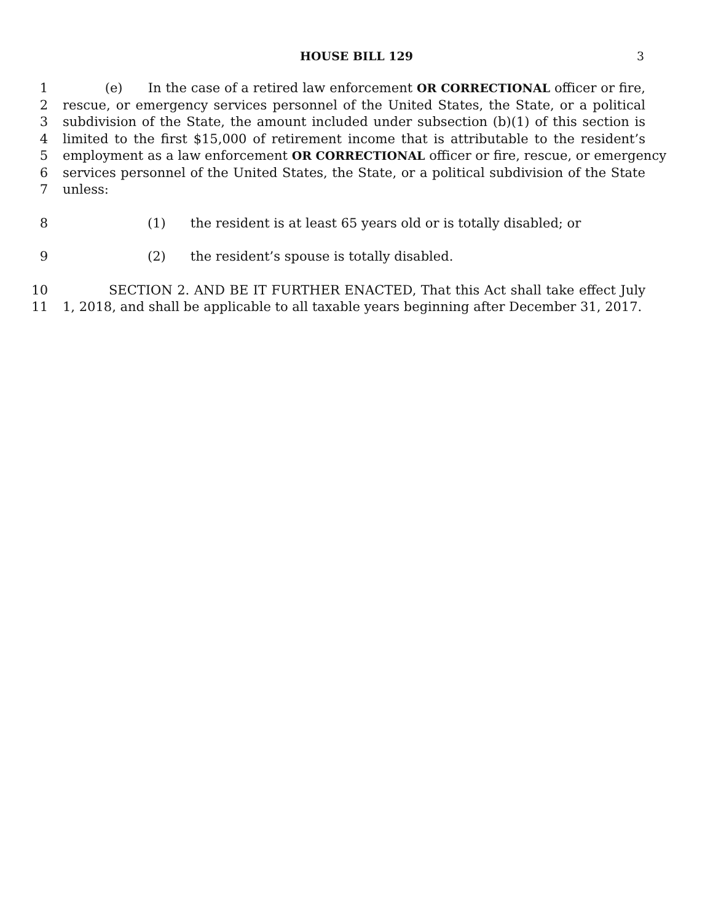HOUSE BILL 129 3
1 (e) In the case of a retired law enforcement OR CORRECTIONAL officer or fire,
2 rescue, or emergency services personnel of the United States, the State, or a political
3 subdivision of the State, the amount included under subsection (b)(1) of this section is
4 limited to the first $15,000 of retirement income that is attributable to the resident’s
5 employment as a law enforcement OR CORRECTIONAL officer or fire, rescue, or emergency
6 services personnel of the United States, the State, or a political subdivision of the State
7 unless:
8 (1) the resident is at least 65 years old or is totally disabled; or
9 (2) the resident’s spouse is totally disabled.
10 SECTION 2. AND BE IT FURTHER ENACTED, That this Act shall take effect July
11 1, 2018, and shall be applicable to all taxable years beginning after December 31, 2017.